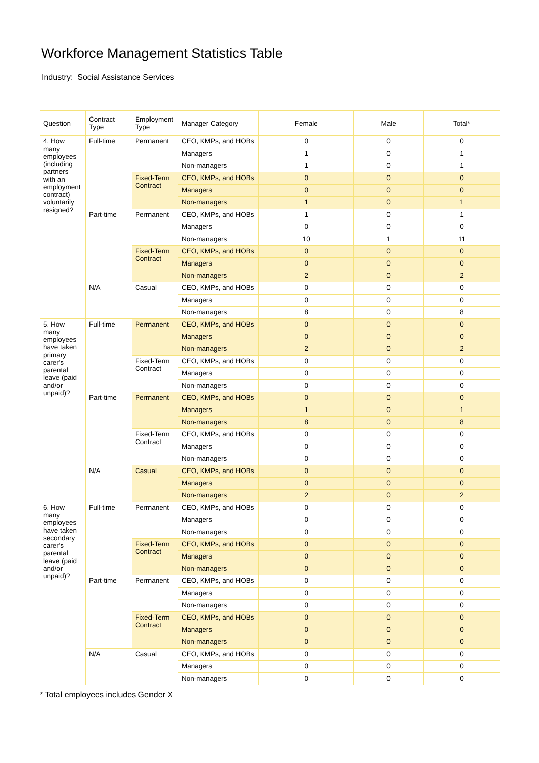Workforce Management Statistics Table
Industry: Social Assistance Services
| Question | Contract Type | Employment Type | Manager Category | Female | Male | Total* |
| --- | --- | --- | --- | --- | --- | --- |
| 4. How many employees (including partners with an employment contract) voluntarily resigned? | Full-time | Permanent | CEO, KMPs, and HOBs | 0 | 0 | 0 |
| | | | Managers | 1 | 0 | 1 |
| | | | Non-managers | 1 | 0 | 1 |
| | | Fixed-Term Contract | CEO, KMPs, and HOBs | 0 | 0 | 0 |
| | | | Managers | 0 | 0 | 0 |
| | | | Non-managers | 1 | 0 | 1 |
| | Part-time | Permanent | CEO, KMPs, and HOBs | 1 | 0 | 1 |
| | | | Managers | 0 | 0 | 0 |
| | | | Non-managers | 10 | 1 | 11 |
| | | Fixed-Term Contract | CEO, KMPs, and HOBs | 0 | 0 | 0 |
| | | | Managers | 0 | 0 | 0 |
| | | | Non-managers | 2 | 0 | 2 |
| | N/A | Casual | CEO, KMPs, and HOBs | 0 | 0 | 0 |
| | | | Managers | 0 | 0 | 0 |
| | | | Non-managers | 8 | 0 | 8 |
| 5. How many employees have taken primary carer's parental leave (paid and/or unpaid)? | Full-time | Permanent | CEO, KMPs, and HOBs | 0 | 0 | 0 |
| | | | Managers | 0 | 0 | 0 |
| | | | Non-managers | 2 | 0 | 2 |
| | | Fixed-Term Contract | CEO, KMPs, and HOBs | 0 | 0 | 0 |
| | | | Managers | 0 | 0 | 0 |
| | | | Non-managers | 0 | 0 | 0 |
| | Part-time | Permanent | CEO, KMPs, and HOBs | 0 | 0 | 0 |
| | | | Managers | 1 | 0 | 1 |
| | | | Non-managers | 8 | 0 | 8 |
| | | Fixed-Term Contract | CEO, KMPs, and HOBs | 0 | 0 | 0 |
| | | | Managers | 0 | 0 | 0 |
| | | | Non-managers | 0 | 0 | 0 |
| | N/A | Casual | CEO, KMPs, and HOBs | 0 | 0 | 0 |
| | | | Managers | 0 | 0 | 0 |
| | | | Non-managers | 2 | 0 | 2 |
| 6. How many employees have taken secondary carer's parental leave (paid and/or unpaid)? | Full-time | Permanent | CEO, KMPs, and HOBs | 0 | 0 | 0 |
| | | | Managers | 0 | 0 | 0 |
| | | | Non-managers | 0 | 0 | 0 |
| | | Fixed-Term Contract | CEO, KMPs, and HOBs | 0 | 0 | 0 |
| | | | Managers | 0 | 0 | 0 |
| | | | Non-managers | 0 | 0 | 0 |
| | Part-time | Permanent | CEO, KMPs, and HOBs | 0 | 0 | 0 |
| | | | Managers | 0 | 0 | 0 |
| | | | Non-managers | 0 | 0 | 0 |
| | | Fixed-Term Contract | CEO, KMPs, and HOBs | 0 | 0 | 0 |
| | | | Managers | 0 | 0 | 0 |
| | | | Non-managers | 0 | 0 | 0 |
| | N/A | Casual | CEO, KMPs, and HOBs | 0 | 0 | 0 |
| | | | Managers | 0 | 0 | 0 |
| | | | Non-managers | 0 | 0 | 0 |
* Total employees includes Gender X